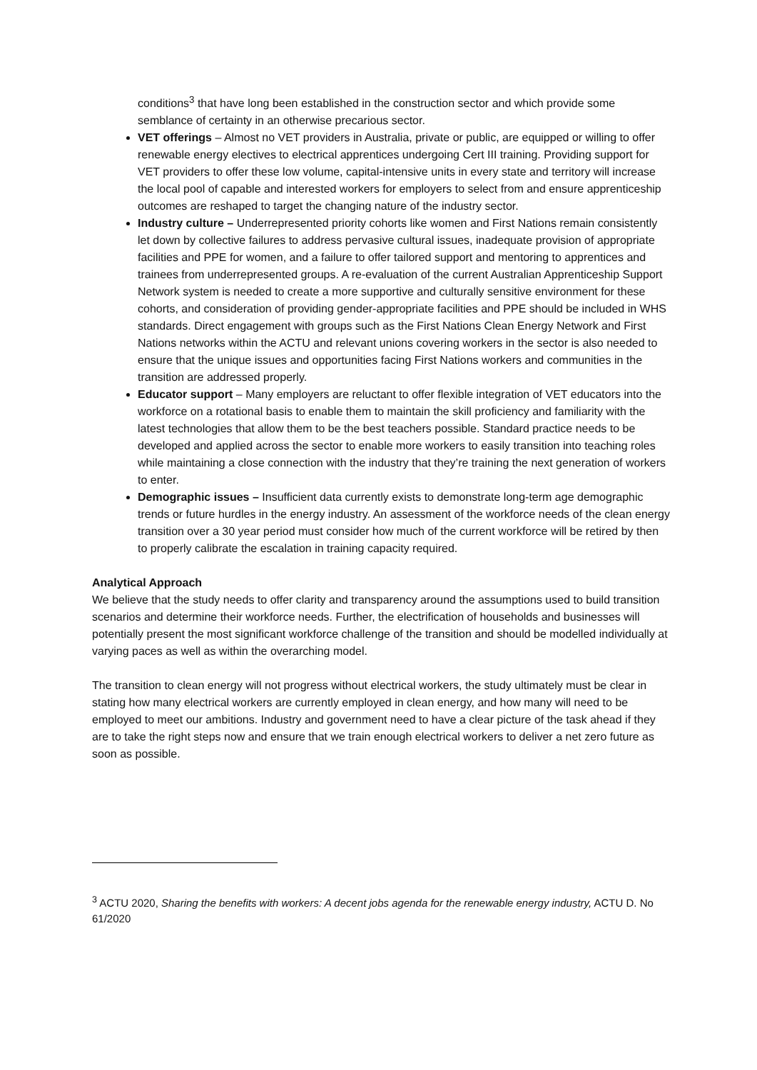conditions<sup>3</sup> that have long been established in the construction sector and which provide some semblance of certainty in an otherwise precarious sector.
VET offerings – Almost no VET providers in Australia, private or public, are equipped or willing to offer renewable energy electives to electrical apprentices undergoing Cert III training. Providing support for VET providers to offer these low volume, capital-intensive units in every state and territory will increase the local pool of capable and interested workers for employers to select from and ensure apprenticeship outcomes are reshaped to target the changing nature of the industry sector.
Industry culture – Underrepresented priority cohorts like women and First Nations remain consistently let down by collective failures to address pervasive cultural issues, inadequate provision of appropriate facilities and PPE for women, and a failure to offer tailored support and mentoring to apprentices and trainees from underrepresented groups. A re-evaluation of the current Australian Apprenticeship Support Network system is needed to create a more supportive and culturally sensitive environment for these cohorts, and consideration of providing gender-appropriate facilities and PPE should be included in WHS standards. Direct engagement with groups such as the First Nations Clean Energy Network and First Nations networks within the ACTU and relevant unions covering workers in the sector is also needed to ensure that the unique issues and opportunities facing First Nations workers and communities in the transition are addressed properly.
Educator support – Many employers are reluctant to offer flexible integration of VET educators into the workforce on a rotational basis to enable them to maintain the skill proficiency and familiarity with the latest technologies that allow them to be the best teachers possible. Standard practice needs to be developed and applied across the sector to enable more workers to easily transition into teaching roles while maintaining a close connection with the industry that they’re training the next generation of workers to enter.
Demographic issues – Insufficient data currently exists to demonstrate long-term age demographic trends or future hurdles in the energy industry. An assessment of the workforce needs of the clean energy transition over a 30 year period must consider how much of the current workforce will be retired by then to properly calibrate the escalation in training capacity required.
Analytical Approach
We believe that the study needs to offer clarity and transparency around the assumptions used to build transition scenarios and determine their workforce needs. Further, the electrification of households and businesses will potentially present the most significant workforce challenge of the transition and should be modelled individually at varying paces as well as within the overarching model.
The transition to clean energy will not progress without electrical workers, the study ultimately must be clear in stating how many electrical workers are currently employed in clean energy, and how many will need to be employed to meet our ambitions. Industry and government need to have a clear picture of the task ahead if they are to take the right steps now and ensure that we train enough electrical workers to deliver a net zero future as soon as possible.
<sup>3</sup> ACTU 2020, Sharing the benefits with workers: A decent jobs agenda for the renewable energy industry, ACTU D. No 61/2020